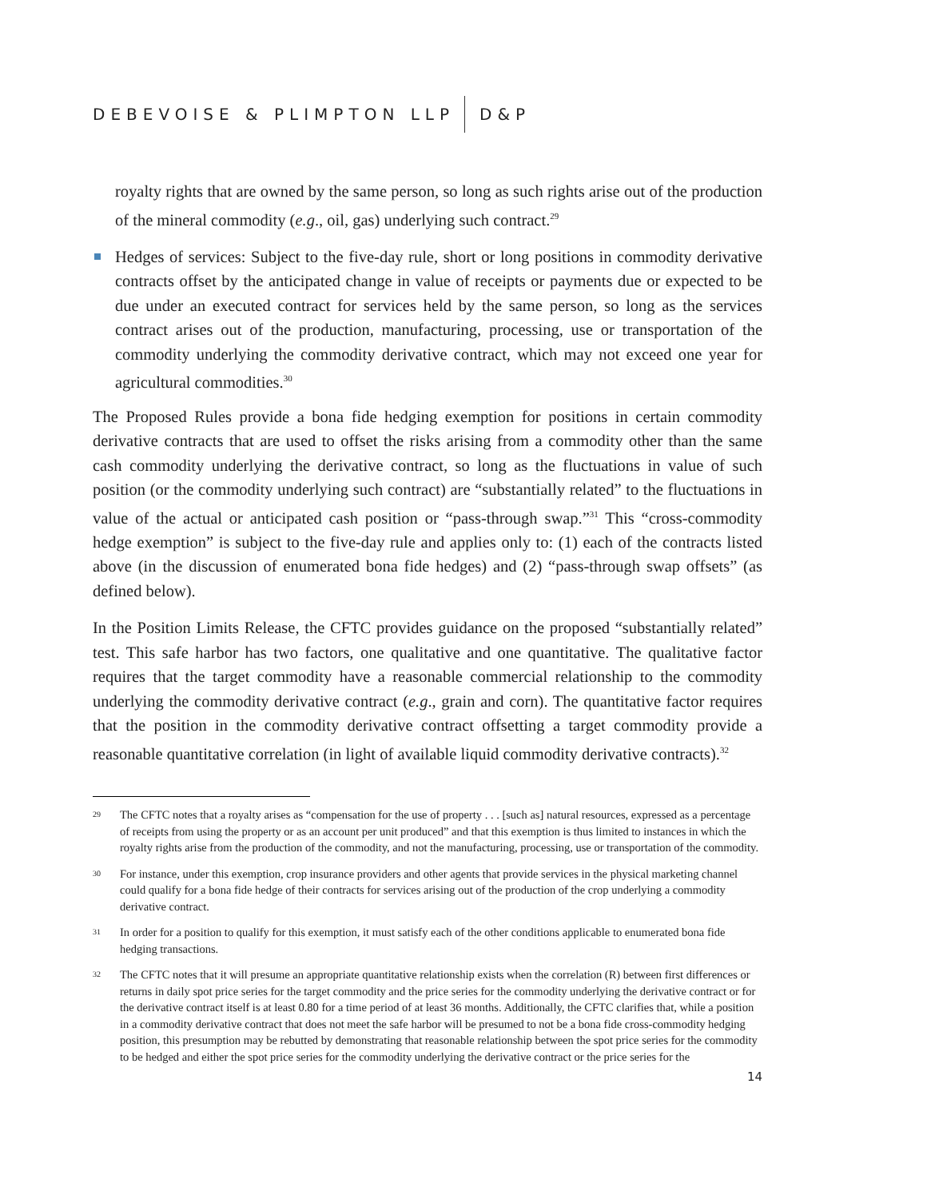DEBEVOISE & PLIMPTON LLP D&P
royalty rights that are owned by the same person, so long as such rights arise out of the production of the mineral commodity (e.g., oil, gas) underlying such contract.<sup>29</sup>
Hedges of services: Subject to the five-day rule, short or long positions in commodity derivative contracts offset by the anticipated change in value of receipts or payments due or expected to be due under an executed contract for services held by the same person, so long as the services contract arises out of the production, manufacturing, processing, use or transportation of the commodity underlying the commodity derivative contract, which may not exceed one year for agricultural commodities.<sup>30</sup>
The Proposed Rules provide a bona fide hedging exemption for positions in certain commodity derivative contracts that are used to offset the risks arising from a commodity other than the same cash commodity underlying the derivative contract, so long as the fluctuations in value of such position (or the commodity underlying such contract) are “substantially related” to the fluctuations in value of the actual or anticipated cash position or “pass-through swap.”<sup>31</sup> This “cross-commodity hedge exemption” is subject to the five-day rule and applies only to: (1) each of the contracts listed above (in the discussion of enumerated bona fide hedges) and (2) “pass-through swap offsets” (as defined below).
In the Position Limits Release, the CFTC provides guidance on the proposed “substantially related” test. This safe harbor has two factors, one qualitative and one quantitative. The qualitative factor requires that the target commodity have a reasonable commercial relationship to the commodity underlying the commodity derivative contract (e.g., grain and corn). The quantitative factor requires that the position in the commodity derivative contract offsetting a target commodity provide a reasonable quantitative correlation (in light of available liquid commodity derivative contracts).<sup>32</sup>
29 The CFTC notes that a royalty arises as “compensation for the use of property . . . [such as] natural resources, expressed as a percentage of receipts from using the property or as an account per unit produced” and that this exemption is thus limited to instances in which the royalty rights arise from the production of the commodity, and not the manufacturing, processing, use or transportation of the commodity.
30 For instance, under this exemption, crop insurance providers and other agents that provide services in the physical marketing channel could qualify for a bona fide hedge of their contracts for services arising out of the production of the crop underlying a commodity derivative contract.
31 In order for a position to qualify for this exemption, it must satisfy each of the other conditions applicable to enumerated bona fide hedging transactions.
32 The CFTC notes that it will presume an appropriate quantitative relationship exists when the correlation (R) between first differences or returns in daily spot price series for the target commodity and the price series for the commodity underlying the derivative contract or for the derivative contract itself is at least 0.80 for a time period of at least 36 months. Additionally, the CFTC clarifies that, while a position in a commodity derivative contract that does not meet the safe harbor will be presumed to not be a bona fide cross-commodity hedging position, this presumption may be rebutted by demonstrating that reasonable relationship between the spot price series for the commodity to be hedged and either the spot price series for the commodity underlying the derivative contract or the price series for the
14